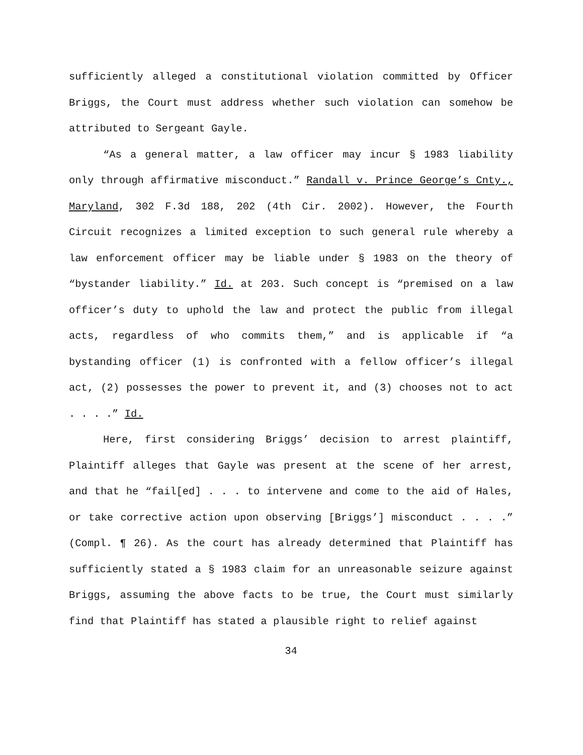sufficiently alleged a constitutional violation committed by Officer Briggs, the Court must address whether such violation can somehow be attributed to Sergeant Gayle.
“As a general matter, a law officer may incur § 1983 liability only through affirmative misconduct.” Randall v. Prince George’s Cnty., Maryland, 302 F.3d 188, 202 (4th Cir. 2002). However, the Fourth Circuit recognizes a limited exception to such general rule whereby a law enforcement officer may be liable under § 1983 on the theory of “bystander liability.” Id. at 203. Such concept is “premised on a law officer’s duty to uphold the law and protect the public from illegal acts, regardless of who commits them,” and is applicable if “a bystanding officer (1) is confronted with a fellow officer’s illegal act, (2) possesses the power to prevent it, and (3) chooses not to act . . . .” Id.
Here, first considering Briggs’ decision to arrest plaintiff, Plaintiff alleges that Gayle was present at the scene of her arrest, and that he “fail[ed] . . . to intervene and come to the aid of Hales, or take corrective action upon observing [Briggs’] misconduct . . . .” (Compl. ¶ 26). As the court has already determined that Plaintiff has sufficiently stated a § 1983 claim for an unreasonable seizure against Briggs, assuming the above facts to be true, the Court must similarly find that Plaintiff has stated a plausible right to relief against
34